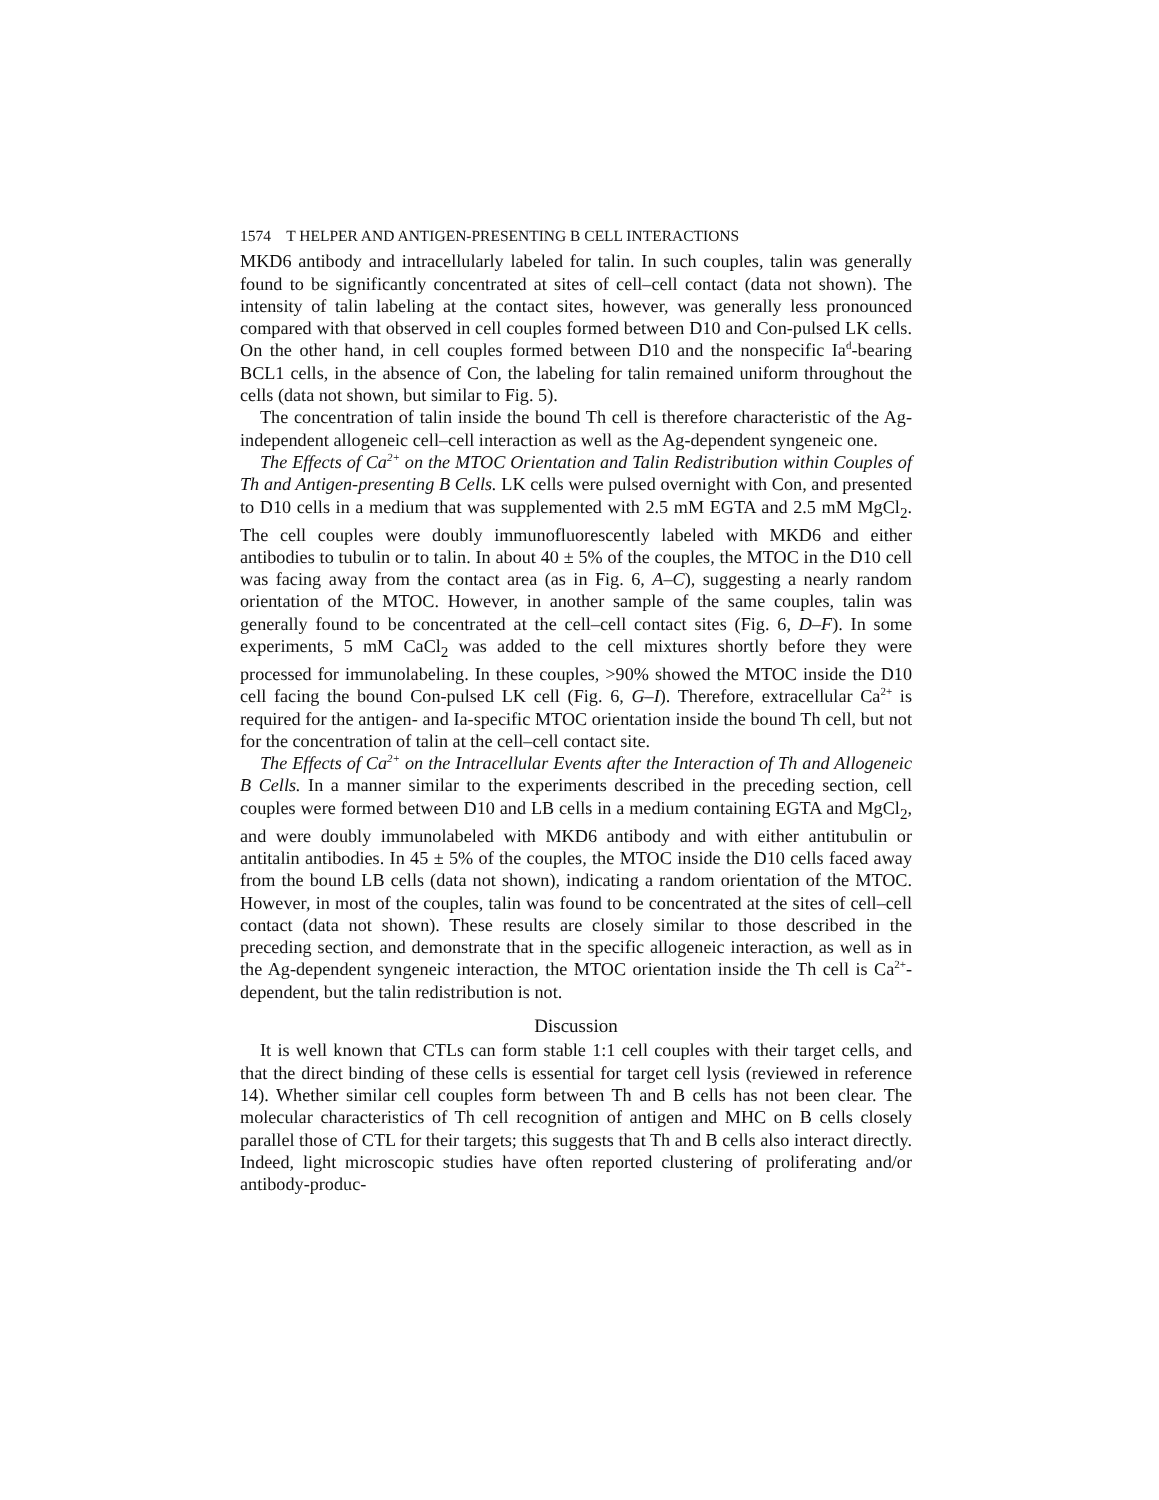1574 T HELPER AND ANTIGEN-PRESENTING B CELL INTERACTIONS
MKD6 antibody and intracellularly labeled for talin. In such couples, talin was generally found to be significantly concentrated at sites of cell–cell contact (data not shown). The intensity of talin labeling at the contact sites, however, was generally less pronounced compared with that observed in cell couples formed between D10 and Con-pulsed LK cells. On the other hand, in cell couples formed between D10 and the nonspecific Ia<sup>d</sup>-bearing BCL1 cells, in the absence of Con, the labeling for talin remained uniform throughout the cells (data not shown, but similar to Fig. 5).
The concentration of talin inside the bound Th cell is therefore characteristic of the Ag-independent allogeneic cell–cell interaction as well as the Ag-dependent syngeneic one.
The Effects of Ca<sup>2+</sup> on the MTOC Orientation and Talin Redistribution within Couples of Th and Antigen-presenting B Cells. LK cells were pulsed overnight with Con, and presented to D10 cells in a medium that was supplemented with 2.5 mM EGTA and 2.5 mM MgCl<sub>2</sub>. The cell couples were doubly immunofluorescently labeled with MKD6 and either antibodies to tubulin or to talin. In about 40 ± 5% of the couples, the MTOC in the D10 cell was facing away from the contact area (as in Fig. 6, A–C), suggesting a nearly random orientation of the MTOC. However, in another sample of the same couples, talin was generally found to be concentrated at the cell–cell contact sites (Fig. 6, D–F). In some experiments, 5 mM CaCl<sub>2</sub> was added to the cell mixtures shortly before they were processed for immunolabeling. In these couples, >90% showed the MTOC inside the D10 cell facing the bound Con-pulsed LK cell (Fig. 6, G–I). Therefore, extracellular Ca<sup>2+</sup> is required for the antigen- and Ia-specific MTOC orientation inside the bound Th cell, but not for the concentration of talin at the cell–cell contact site.
The Effects of Ca<sup>2+</sup> on the Intracellular Events after the Interaction of Th and Allogeneic B Cells. In a manner similar to the experiments described in the preceding section, cell couples were formed between D10 and LB cells in a medium containing EGTA and MgCl<sub>2</sub>, and were doubly immunolabeled with MKD6 antibody and with either antitubulin or antitalin antibodies. In 45 ± 5% of the couples, the MTOC inside the D10 cells faced away from the bound LB cells (data not shown), indicating a random orientation of the MTOC. However, in most of the couples, talin was found to be concentrated at the sites of cell–cell contact (data not shown). These results are closely similar to those described in the preceding section, and demonstrate that in the specific allogeneic interaction, as well as in the Ag-dependent syngeneic interaction, the MTOC orientation inside the Th cell is Ca<sup>2+</sup>-dependent, but the talin redistribution is not.
Discussion
It is well known that CTLs can form stable 1:1 cell couples with their target cells, and that the direct binding of these cells is essential for target cell lysis (reviewed in reference 14). Whether similar cell couples form between Th and B cells has not been clear. The molecular characteristics of Th cell recognition of antigen and MHC on B cells closely parallel those of CTL for their targets; this suggests that Th and B cells also interact directly. Indeed, light microscopic studies have often reported clustering of proliferating and/or antibody-produc-